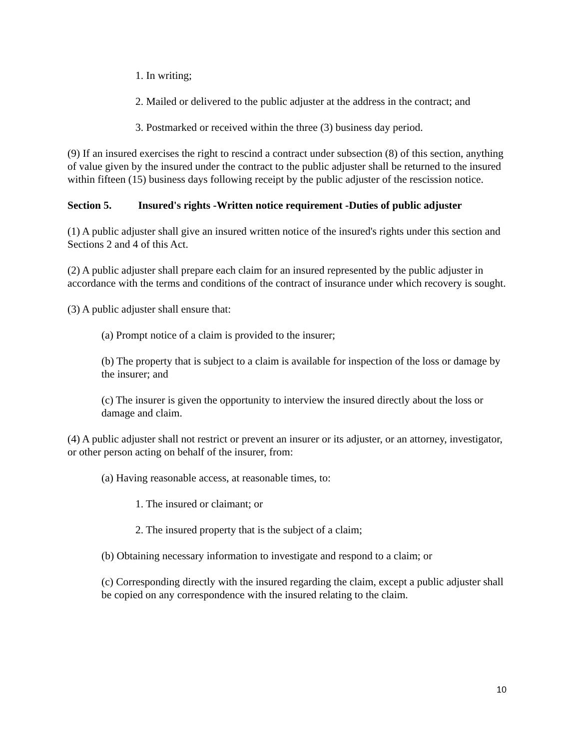1. In writing;
2. Mailed or delivered to the public adjuster at the address in the contract; and
3. Postmarked or received within the three (3) business day period.
(9) If an insured exercises the right to rescind a contract under subsection (8) of this section, anything of value given by the insured under the contract to the public adjuster shall be returned to the insured within fifteen (15) business days following receipt by the public adjuster of the rescission notice.
Section 5. Insured's rights -Written notice requirement -Duties of public adjuster
(1) A public adjuster shall give an insured written notice of the insured's rights under this section and Sections 2 and 4 of this Act.
(2) A public adjuster shall prepare each claim for an insured represented by the public adjuster in accordance with the terms and conditions of the contract of insurance under which recovery is sought.
(3) A public adjuster shall ensure that:
(a) Prompt notice of a claim is provided to the insurer;
(b) The property that is subject to a claim is available for inspection of the loss or damage by the insurer; and
(c) The insurer is given the opportunity to interview the insured directly about the loss or damage and claim.
(4) A public adjuster shall not restrict or prevent an insurer or its adjuster, or an attorney, investigator, or other person acting on behalf of the insurer, from:
(a) Having reasonable access, at reasonable times, to:
1. The insured or claimant; or
2. The insured property that is the subject of a claim;
(b) Obtaining necessary information to investigate and respond to a claim; or
(c) Corresponding directly with the insured regarding the claim, except a public adjuster shall be copied on any correspondence with the insured relating to the claim.
10